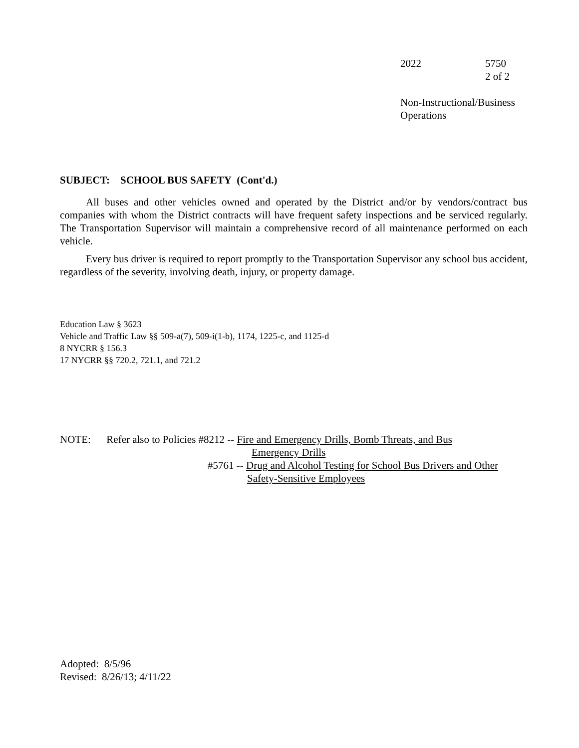2022 5750
2 of 2
Non-Instructional/Business
Operations
SUBJECT: SCHOOL BUS SAFETY (Cont'd.)
All buses and other vehicles owned and operated by the District and/or by vendors/contract bus companies with whom the District contracts will have frequent safety inspections and be serviced regularly. The Transportation Supervisor will maintain a comprehensive record of all maintenance performed on each vehicle.
Every bus driver is required to report promptly to the Transportation Supervisor any school bus accident, regardless of the severity, involving death, injury, or property damage.
Education Law § 3623
Vehicle and Traffic Law §§ 509-a(7), 509-i(1-b), 1174, 1225-c, and 1125-d
8 NYCRR § 156.3
17 NYCRR §§ 720.2, 721.1, and 721.2
NOTE: Refer also to Policies #8212 -- Fire and Emergency Drills, Bomb Threats, and Bus
Emergency Drills
#5761 -- Drug and Alcohol Testing for School Bus Drivers and Other
Safety-Sensitive Employees
Adopted: 8/5/96
Revised: 8/26/13; 4/11/22